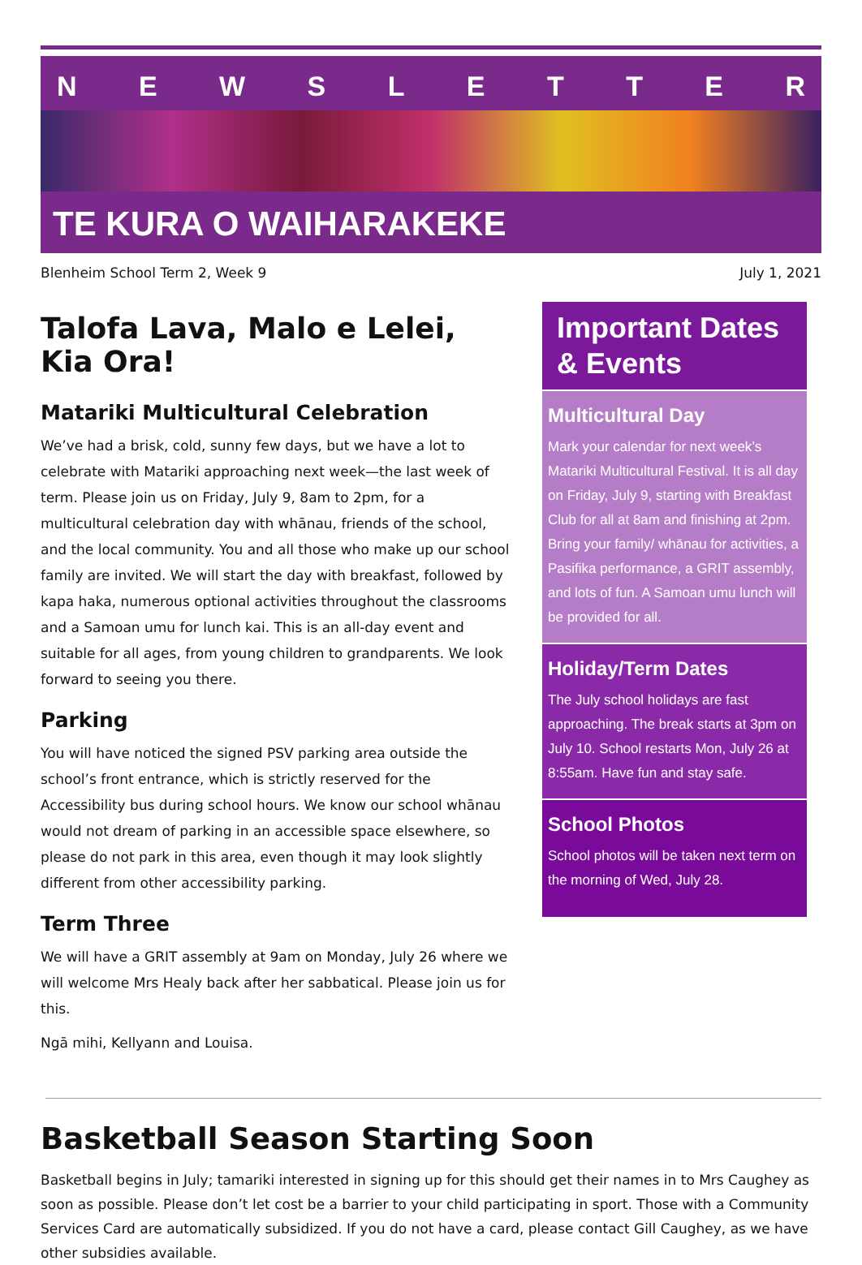NEWSLETTER
TE KURA O WAIHARAKEKE
Blenheim School Term 2, Week 9 July 1, 2021
Talofa Lava, Malo e Lelei, Kia Ora!
Matariki Multicultural Celebration
We’ve had a brisk, cold, sunny few days, but we have a lot to celebrate with Matariki approaching next week—the last week of term. Please join us on Friday, July 9, 8am to 2pm, for a multicultural celebration day with whānau, friends of the school, and the local community. You and all those who make up our school family are invited. We will start the day with breakfast, followed by kapa haka, numerous optional activities throughout the classrooms and a Samoan umu for lunch kai. This is an all-day event and suitable for all ages, from young children to grandparents. We look forward to seeing you there.
Parking
You will have noticed the signed PSV parking area outside the school’s front entrance, which is strictly reserved for the Accessibility bus during school hours. We know our school whānau would not dream of parking in an accessible space elsewhere, so please do not park in this area, even though it may look slightly different from other accessibility parking.
Term Three
We will have a GRIT assembly at 9am on Monday, July 26 where we will welcome Mrs Healy back after her sabbatical. Please join us for this.
Ngā mihi, Kellyann and Louisa.
Important Dates & Events
Multicultural Day
Mark your calendar for next week’s Matariki Multicultural Festival. It is all day on Friday, July 9, starting with Breakfast Club for all at 8am and finishing at 2pm. Bring your family/ whānau for activities, a Pasifika performance, a GRIT assembly, and lots of fun. A Samoan umu lunch will be provided for all.
Holiday/Term Dates
The July school holidays are fast approaching. The break starts at 3pm on July 10. School restarts Mon, July 26 at 8:55am. Have fun and stay safe.
School Photos
School photos will be taken next term on the morning of Wed, July 28.
Basketball Season Starting Soon
Basketball begins in July; tamariki interested in signing up for this should get their names in to Mrs Caughey as soon as possible. Please don’t let cost be a barrier to your child participating in sport. Those with a Community Services Card are automatically subsidized. If you do not have a card, please contact Gill Caughey, as we have other subsidies available.